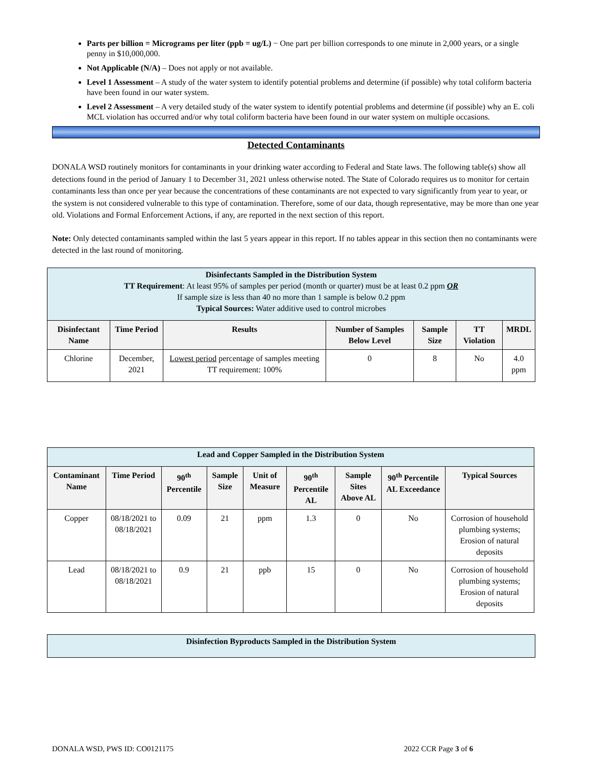Parts per billion = Micrograms per liter (ppb = ug/L) − One part per billion corresponds to one minute in 2,000 years, or a single penny in $10,000,000.
Not Applicable (N/A) – Does not apply or not available.
Level 1 Assessment – A study of the water system to identify potential problems and determine (if possible) why total coliform bacteria have been found in our water system.
Level 2 Assessment – A very detailed study of the water system to identify potential problems and determine (if possible) why an E. coli MCL violation has occurred and/or why total coliform bacteria have been found in our water system on multiple occasions.
Detected Contaminants
DONALA WSD routinely monitors for contaminants in your drinking water according to Federal and State laws. The following table(s) show all detections found in the period of January 1 to December 31, 2021 unless otherwise noted. The State of Colorado requires us to monitor for certain contaminants less than once per year because the concentrations of these contaminants are not expected to vary significantly from year to year, or the system is not considered vulnerable to this type of contamination. Therefore, some of our data, though representative, may be more than one year old. Violations and Formal Enforcement Actions, if any, are reported in the next section of this report.
Note: Only detected contaminants sampled within the last 5 years appear in this report. If no tables appear in this section then no contaminants were detected in the last round of monitoring.
| Disinfectants Sampled in the Distribution System TT Requirement : At least 95% of samples per period (month or quarter) must be at least 0.2 ppm OR If sample size is less than 40 no more than 1 sample is below 0.2 ppm Typical Sources: Water additive used to control microbes | | | | | | |
| --- | --- | --- | --- | --- | --- | --- |
| Disinfectant Name | Time Period | Results | Number of Samples Below Level | Sample Size | TT Violation | MRDL |
| Chlorine | December, 2021 | Lowest period percentage of samples meeting TT requirement: 100% | 0 | 8 | No | 4.0 ppm |
| Lead and Copper Sampled in the Distribution System | | | | | | | | |
| --- | --- | --- | --- | --- | --- | --- | --- | --- |
| Contaminant Name | Time Period | 90<sup>th</sup> Percentile | Sample Size | Unit of Measure | 90<sup>th</sup> Percentile AL | Sample Sites Above AL | 90<sup>th</sup> Percentile AL Exceedance | Typical Sources |
| Copper | 08/18/2021 to 08/18/2021 | 0.09 | 21 | ppm | 1.3 | 0 | No | Corrosion of household plumbing systems; Erosion of natural deposits |
| Lead | 08/18/2021 to 08/18/2021 | 0.9 | 21 | ppb | 15 | 0 | No | Corrosion of household plumbing systems; Erosion of natural deposits |
| Disinfection Byproducts Sampled in the Distribution System |
| --- |
DONALA WSD, PWS ID: CO0121175 2022 CCR Page 3 of 6